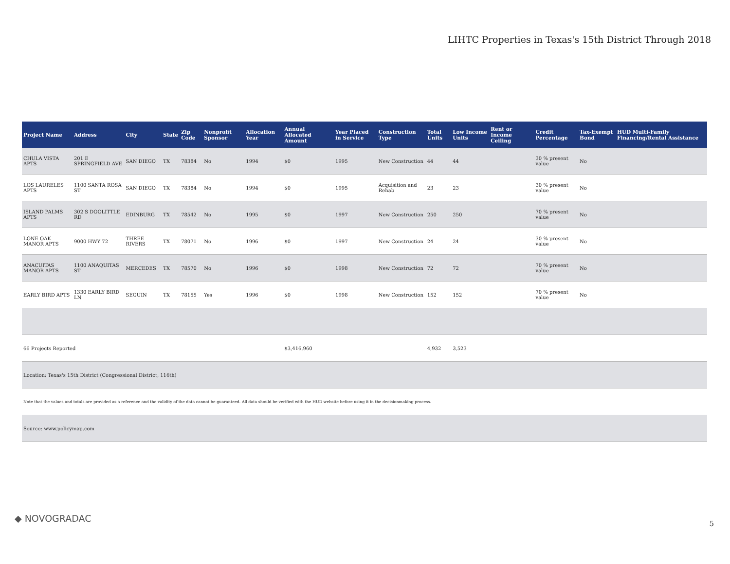LIHTC Properties in Texas's 15th District Through 2018
| Project Name | Address | City | State | Zip Code | Nonprofit Sponsor | Allocation Year | Annual Allocated Amount | Year Placed in Service | Construction Type | Total Units | Low Income Units | Rent or Income Ceiling | Credit Percentage | Tax-Exempt Bond | HUD Multi-Family Financing/Rental Assistance |
| --- | --- | --- | --- | --- | --- | --- | --- | --- | --- | --- | --- | --- | --- | --- | --- |
| CHULA VISTA APTS | 201 E SPRINGFIELD AVE | SAN DIEGO | TX | 78384 | No | 1994 | $0 | 1995 | New Construction | 44 | 44 | | 30 % present value | No | |
| LOS LAURELES APTS | 1100 SANTA ROSA ST | SAN DIEGO | TX | 78384 | No | 1994 | $0 | 1995 | Acquisition and Rehab | 23 | 23 | | 30 % present value | No | |
| ISLAND PALMS APTS | 302 S DOOLITTLE RD | EDINBURG | TX | 78542 | No | 1995 | $0 | 1997 | New Construction | 250 | 250 | | 70 % present value | No | |
| LONE OAK MANOR APTS | 9000 HWY 72 | THREE RIVERS | TX | 78071 | No | 1996 | $0 | 1997 | New Construction | 24 | 24 | | 30 % present value | No | |
| ANACUITAS MANOR APTS | 1100 ANAQUITAS ST | MERCEDES | TX | 78570 | No | 1996 | $0 | 1998 | New Construction | 72 | 72 | | 70 % present value | No | |
| EARLY BIRD APTS | 1330 EARLY BIRD LN | SEGUIN | TX | 78155 | Yes | 1996 | $0 | 1998 | New Construction | 152 | 152 | | 70 % present value | No | |
| 66 Projects Reported | | | | | | | $3,416,960 | | | 4,932 | 3,523 | | | | |
| Location: Texas's 15th District (Congressional District, 116th) | | | | | | | | | | | | | | | |
| Note that the values and totals are provided as a reference and the validity of the data cannot be guaranteed. All data should be verified with the HUD website before using it in the decisionmaking process. | | | | | | | | | | | | | | | |
| Source: www.policymap.com | | | | | | | | | | | | | | | |
◆ NOVOGRADAC 5